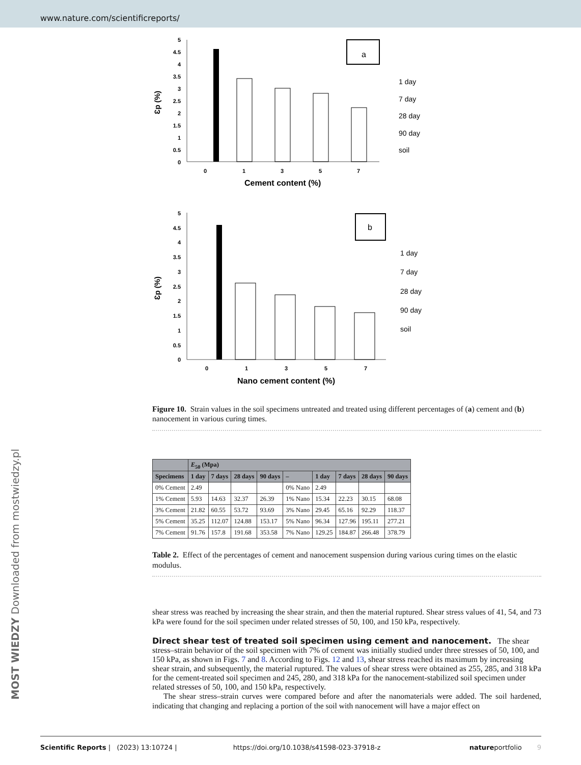www.nature.com/scientificreports/
MOST WIEDZY Downloaded from mostwiedzy.pl
5
4.5
4
3.5
3
2.5
2
1.5
1
0.5
0
a
0
1
3
5
7
Cement content (%)
Ɛp (%)
1 day
7 day
28 day
90 day
soil
5
4.5
4
3.5
3
2.5
2
1.5
1
0.5
0
b
0
1
3
5
7
Nano cement content (%)
Ɛp (%)
1 day
7 day
28 day
90 day
soil
Figure 10. Strain values in the soil specimens untreated and treated using different percentages of (a) cement and (b) nanocement in various curing times.
| | E<sub>50</sub> (Mpa) | | | | | | | | |
| --- | --- | --- | --- | --- | --- | --- | --- | --- | --- |
| Specimens | 1 day | 7 days | 28 days | 90 days | – | 1 day | 7 days | 28 days | 90 days |
| 0% Cement | 2.49 | | | | 0% Nano | 2.49 | | | |
| 1% Cement | 5.93 | 14.63 | 32.37 | 26.39 | 1% Nano | 15.34 | 22.23 | 30.15 | 68.08 |
| 3% Cement | 21.82 | 60.55 | 53.72 | 93.69 | 3% Nano | 29.45 | 65.16 | 92.29 | 118.37 |
| 5% Cement | 35.25 | 112.07 | 124.88 | 153.17 | 5% Nano | 96.34 | 127.96 | 195.11 | 277.21 |
| 7% Cement | 91.76 | 157.8 | 191.68 | 353.58 | 7% Nano | 129.25 | 184.87 | 266.48 | 378.79 |
Table 2. Effect of the percentages of cement and nanocement suspension during various curing times on the elastic modulus.
shear stress was reached by increasing the shear strain, and then the material ruptured. Shear stress values of 41, 54, and 73 kPa were found for the soil specimen under related stresses of 50, 100, and 150 kPa, respectively.
Direct shear test of treated soil specimen using cement and nanocement.
The shear stress–strain behavior of the soil specimen with 7% of cement was initially studied under three stresses of 50, 100, and 150 kPa, as shown in Figs. 7 and 8. According to Figs. 12 and 13, shear stress reached its maximum by increasing shear strain, and subsequently, the material ruptured. The values of shear stress were obtained as 255, 285, and 318 kPa for the cement-treated soil specimen and 245, 280, and 318 kPa for the nanocement-stabilized soil specimen under related stresses of 50, 100, and 150 kPa, respectively.
The shear stress–strain curves were compared before and after the nanomaterials were added. The soil hardened, indicating that changing and replacing a portion of the soil with nanocement will have a major effect on
Scientific Reports | (2023) 13:10724 | https://doi.org/10.1038/s41598-023-37918-z natureportfolio 9